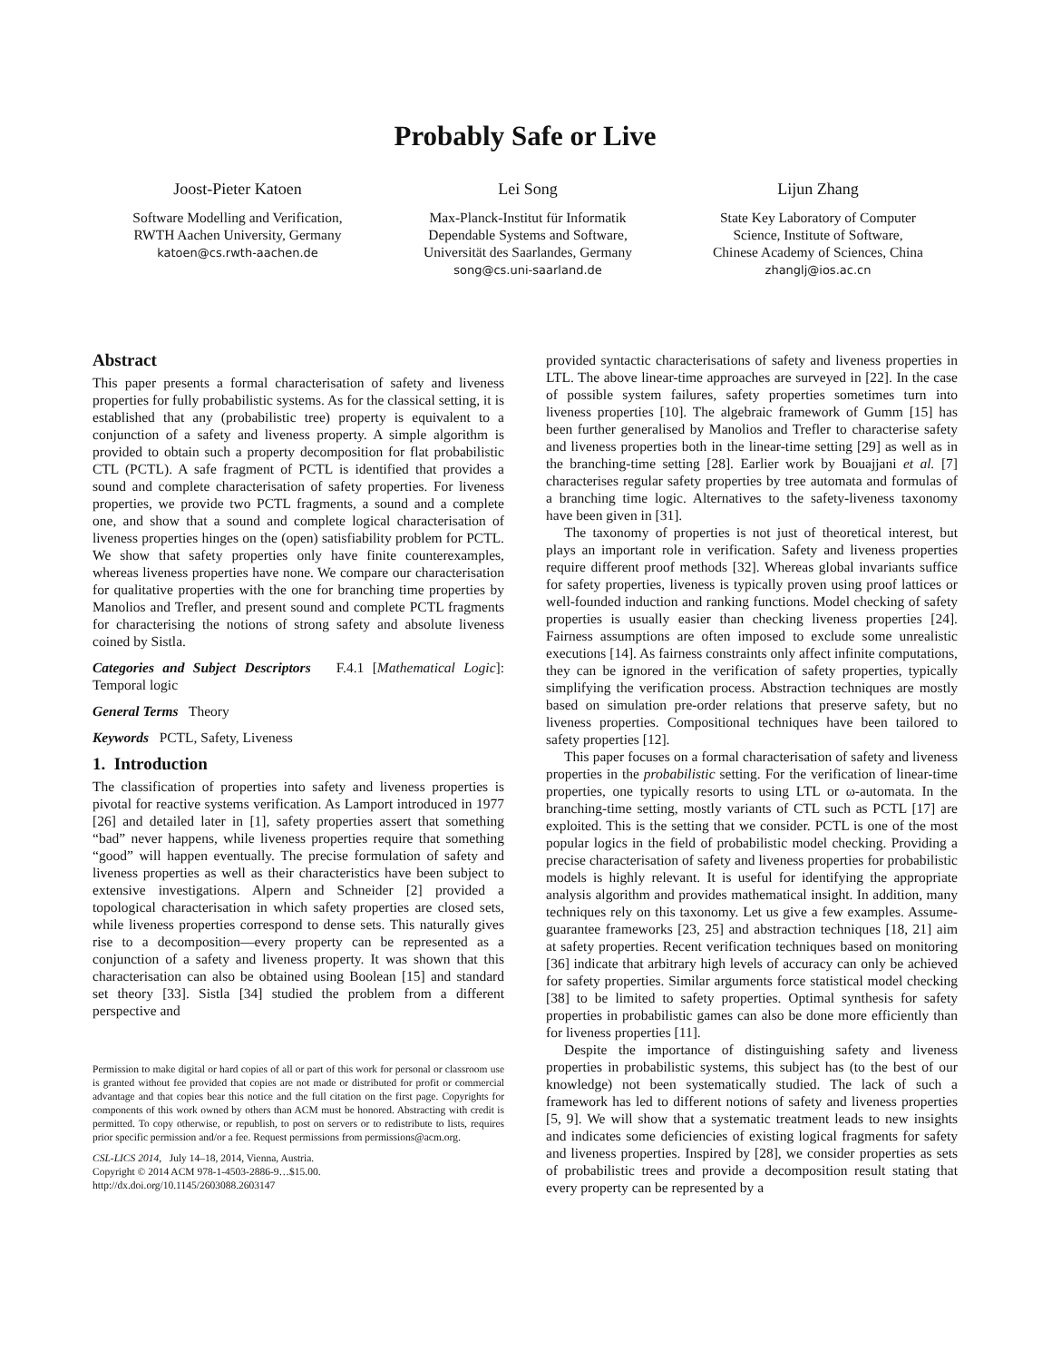Probably Safe or Live
Joost-Pieter Katoen
Software Modelling and Verification,
RWTH Aachen University, Germany
katoen@cs.rwth-aachen.de
Lei Song
Max-Planck-Institut für Informatik
Dependable Systems and Software,
Universität des Saarlandes, Germany
song@cs.uni-saarland.de
Lijun Zhang
State Key Laboratory of Computer
Science, Institute of Software,
Chinese Academy of Sciences, China
zhanglj@ios.ac.cn
Abstract
This paper presents a formal characterisation of safety and liveness properties for fully probabilistic systems. As for the classical setting, it is established that any (probabilistic tree) property is equivalent to a conjunction of a safety and liveness property. A simple algorithm is provided to obtain such a property decomposition for flat probabilistic CTL (PCTL). A safe fragment of PCTL is identified that provides a sound and complete characterisation of safety properties. For liveness properties, we provide two PCTL fragments, a sound and a complete one, and show that a sound and complete logical characterisation of liveness properties hinges on the (open) satisfiability problem for PCTL. We show that safety properties only have finite counterexamples, whereas liveness properties have none. We compare our characterisation for qualitative properties with the one for branching time properties by Manolios and Trefler, and present sound and complete PCTL fragments for characterising the notions of strong safety and absolute liveness coined by Sistla.
Categories and Subject Descriptors F.4.1 [Mathematical Logic]: Temporal logic
General Terms Theory
Keywords PCTL, Safety, Liveness
1. Introduction
The classification of properties into safety and liveness properties is pivotal for reactive systems verification. As Lamport introduced in 1977 [26] and detailed later in [1], safety properties assert that something “bad” never happens, while liveness properties require that something “good” will happen eventually. The precise formulation of safety and liveness properties as well as their characteristics have been subject to extensive investigations. Alpern and Schneider [2] provided a topological characterisation in which safety properties are closed sets, while liveness properties correspond to dense sets. This naturally gives rise to a decomposition—every property can be represented as a conjunction of a safety and liveness property. It was shown that this characterisation can also be obtained using Boolean [15] and standard set theory [33]. Sistla [34] studied the problem from a different perspective and
Permission to make digital or hard copies of all or part of this work for personal or classroom use is granted without fee provided that copies are not made or distributed for profit or commercial advantage and that copies bear this notice and the full citation on the first page. Copyrights for components of this work owned by others than ACM must be honored. Abstracting with credit is permitted. To copy otherwise, or republish, to post on servers or to redistribute to lists, requires prior specific permission and/or a fee. Request permissions from permissions@acm.org.
CSL-LICS 2014, July 14–18, 2014, Vienna, Austria.
Copyright © 2014 ACM 978-1-4503-2886-9…$15.00.
http://dx.doi.org/10.1145/2603088.2603147
provided syntactic characterisations of safety and liveness properties in LTL. The above linear-time approaches are surveyed in [22]. In the case of possible system failures, safety properties sometimes turn into liveness properties [10]. The algebraic framework of Gumm [15] has been further generalised by Manolios and Trefler to characterise safety and liveness properties both in the linear-time setting [29] as well as in the branching-time setting [28]. Earlier work by Bouajjani et al. [7] characterises regular safety properties by tree automata and formulas of a branching time logic. Alternatives to the safety-liveness taxonomy have been given in [31].
The taxonomy of properties is not just of theoretical interest, but plays an important role in verification. Safety and liveness properties require different proof methods [32]. Whereas global invariants suffice for safety properties, liveness is typically proven using proof lattices or well-founded induction and ranking functions. Model checking of safety properties is usually easier than checking liveness properties [24]. Fairness assumptions are often imposed to exclude some unrealistic executions [14]. As fairness constraints only affect infinite computations, they can be ignored in the verification of safety properties, typically simplifying the verification process. Abstraction techniques are mostly based on simulation pre-order relations that preserve safety, but no liveness properties. Compositional techniques have been tailored to safety properties [12].
This paper focuses on a formal characterisation of safety and liveness properties in the probabilistic setting. For the verification of linear-time properties, one typically resorts to using LTL or ω-automata. In the branching-time setting, mostly variants of CTL such as PCTL [17] are exploited. This is the setting that we consider. PCTL is one of the most popular logics in the field of probabilistic model checking. Providing a precise characterisation of safety and liveness properties for probabilistic models is highly relevant. It is useful for identifying the appropriate analysis algorithm and provides mathematical insight. In addition, many techniques rely on this taxonomy. Let us give a few examples. Assume-guarantee frameworks [23, 25] and abstraction techniques [18, 21] aim at safety properties. Recent verification techniques based on monitoring [36] indicate that arbitrary high levels of accuracy can only be achieved for safety properties. Similar arguments force statistical model checking [38] to be limited to safety properties. Optimal synthesis for safety properties in probabilistic games can also be done more efficiently than for liveness properties [11].
Despite the importance of distinguishing safety and liveness properties in probabilistic systems, this subject has (to the best of our knowledge) not been systematically studied. The lack of such a framework has led to different notions of safety and liveness properties [5, 9]. We will show that a systematic treatment leads to new insights and indicates some deficiencies of existing logical fragments for safety and liveness properties. Inspired by [28], we consider properties as sets of probabilistic trees and provide a decomposition result stating that every property can be represented by a